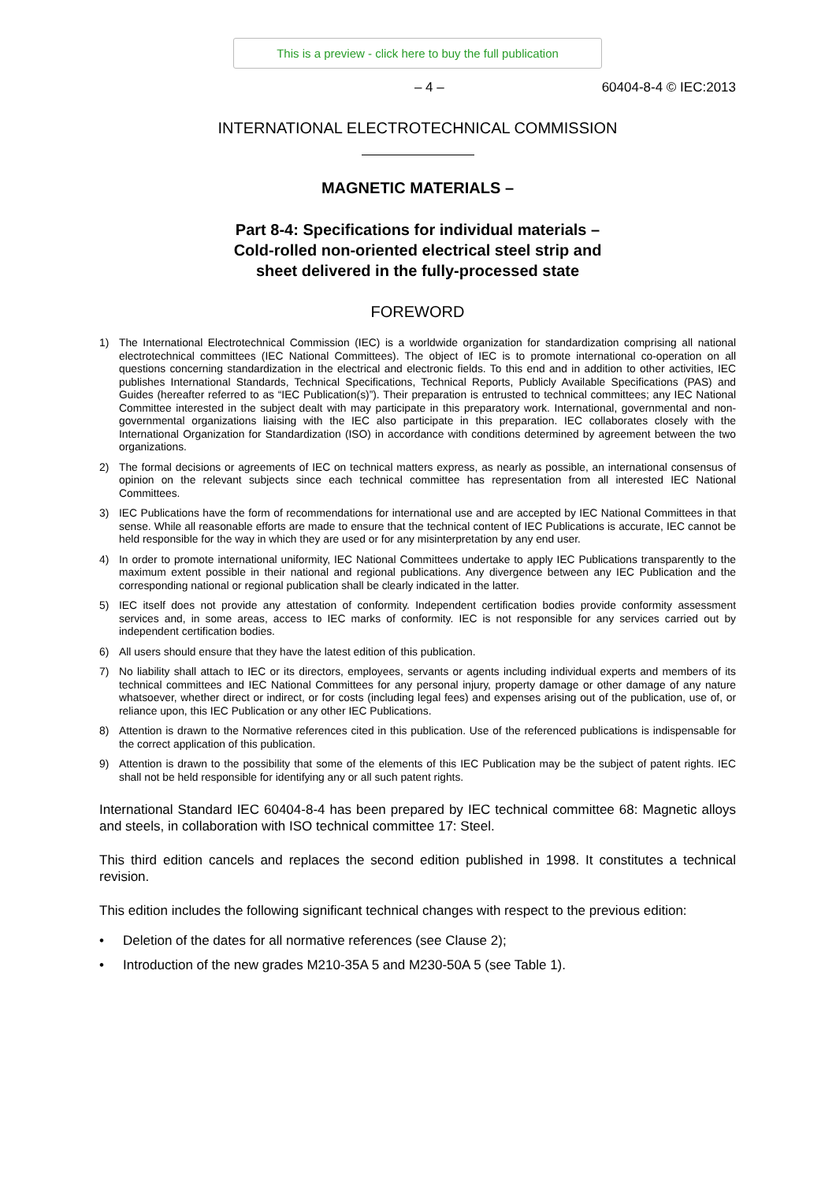This is a preview - click here to buy the full publication
– 4 – 60404-8-4 © IEC:2013
INTERNATIONAL ELECTROTECHNICAL COMMISSION
MAGNETIC MATERIALS –
Part 8-4: Specifications for individual materials –
Cold-rolled non-oriented electrical steel strip and
sheet delivered in the fully-processed state
FOREWORD
1) The International Electrotechnical Commission (IEC) is a worldwide organization for standardization comprising all national electrotechnical committees (IEC National Committees). The object of IEC is to promote international co-operation on all questions concerning standardization in the electrical and electronic fields. To this end and in addition to other activities, IEC publishes International Standards, Technical Specifications, Technical Reports, Publicly Available Specifications (PAS) and Guides (hereafter referred to as “IEC Publication(s)”). Their preparation is entrusted to technical committees; any IEC National Committee interested in the subject dealt with may participate in this preparatory work. International, governmental and non-governmental organizations liaising with the IEC also participate in this preparation. IEC collaborates closely with the International Organization for Standardization (ISO) in accordance with conditions determined by agreement between the two organizations.
2) The formal decisions or agreements of IEC on technical matters express, as nearly as possible, an international consensus of opinion on the relevant subjects since each technical committee has representation from all interested IEC National Committees.
3) IEC Publications have the form of recommendations for international use and are accepted by IEC National Committees in that sense. While all reasonable efforts are made to ensure that the technical content of IEC Publications is accurate, IEC cannot be held responsible for the way in which they are used or for any misinterpretation by any end user.
4) In order to promote international uniformity, IEC National Committees undertake to apply IEC Publications transparently to the maximum extent possible in their national and regional publications. Any divergence between any IEC Publication and the corresponding national or regional publication shall be clearly indicated in the latter.
5) IEC itself does not provide any attestation of conformity. Independent certification bodies provide conformity assessment services and, in some areas, access to IEC marks of conformity. IEC is not responsible for any services carried out by independent certification bodies.
6) All users should ensure that they have the latest edition of this publication.
7) No liability shall attach to IEC or its directors, employees, servants or agents including individual experts and members of its technical committees and IEC National Committees for any personal injury, property damage or other damage of any nature whatsoever, whether direct or indirect, or for costs (including legal fees) and expenses arising out of the publication, use of, or reliance upon, this IEC Publication or any other IEC Publications.
8) Attention is drawn to the Normative references cited in this publication. Use of the referenced publications is indispensable for the correct application of this publication.
9) Attention is drawn to the possibility that some of the elements of this IEC Publication may be the subject of patent rights. IEC shall not be held responsible for identifying any or all such patent rights.
International Standard IEC 60404-8-4 has been prepared by IEC technical committee 68: Magnetic alloys and steels, in collaboration with ISO technical committee 17: Steel.
This third edition cancels and replaces the second edition published in 1998. It constitutes a technical revision.
This edition includes the following significant technical changes with respect to the previous edition:
• Deletion of the dates for all normative references (see Clause 2);
• Introduction of the new grades M210-35A 5 and M230-50A 5 (see Table 1).